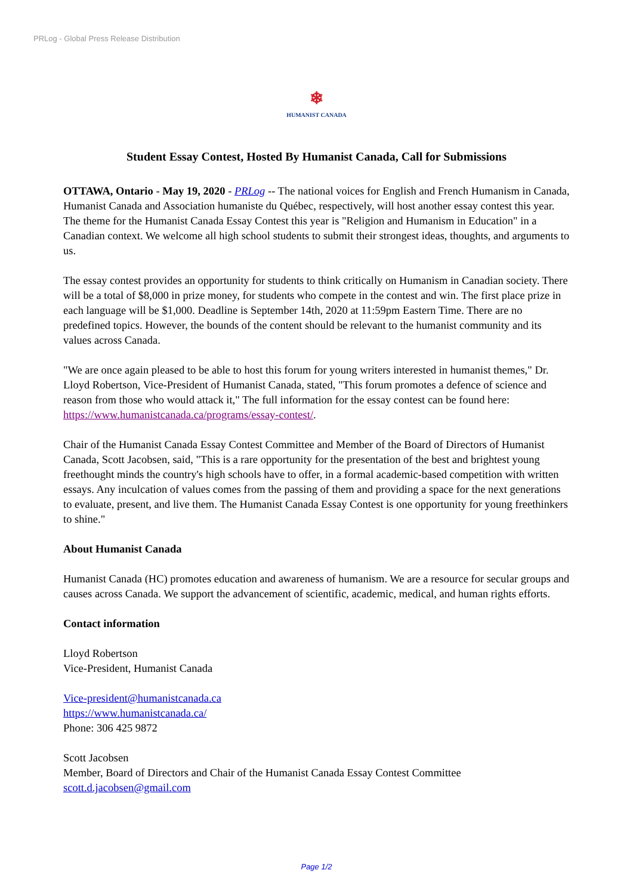PRLog - Global Press Release Distribution
❄
HUMANIST CANADA
Student Essay Contest, Hosted By Humanist Canada, Call for Submissions
OTTAWA, Ontario - May 19, 2020 - PRLog -- The national voices for English and French Humanism in Canada, Humanist Canada and Association humaniste du Québec, respectively, will host another essay contest this year. The theme for the Humanist Canada Essay Contest this year is "Religion and Humanism in Education" in a Canadian context. We welcome all high school students to submit their strongest ideas, thoughts, and arguments to us.
The essay contest provides an opportunity for students to think critically on Humanism in Canadian society. There will be a total of $8,000 in prize money, for students who compete in the contest and win. The first place prize in each language will be $1,000. Deadline is September 14th, 2020 at 11:59pm Eastern Time. There are no predefined topics. However, the bounds of the content should be relevant to the humanist community and its values across Canada.
"We are once again pleased to be able to host this forum for young writers interested in humanist themes," Dr. Lloyd Robertson, Vice-President of Humanist Canada, stated, "This forum promotes a defence of science and reason from those who would attack it," The full information for the essay contest can be found here: https://www.humanistcanada.ca/programs/essay-contest/.
Chair of the Humanist Canada Essay Contest Committee and Member of the Board of Directors of Humanist Canada, Scott Jacobsen, said, "This is a rare opportunity for the presentation of the best and brightest young freethought minds the country's high schools have to offer, in a formal academic-based competition with written essays. Any inculcation of values comes from the passing of them and providing a space for the next generations to evaluate, present, and live them. The Humanist Canada Essay Contest is one opportunity for young freethinkers to shine."
About Humanist Canada
Humanist Canada (HC) promotes education and awareness of humanism. We are a resource for secular groups and causes across Canada. We support the advancement of scientific, academic, medical, and human rights efforts.
Contact information
Lloyd Robertson
Vice-President, Humanist Canada
Vice-president@humanistcanada.ca
https://www.humanistcanada.ca/
Phone: 306 425 9872
Scott Jacobsen
Member, Board of Directors and Chair of the Humanist Canada Essay Contest Committee
scott.d.jacobsen@gmail.com
Page 1/2